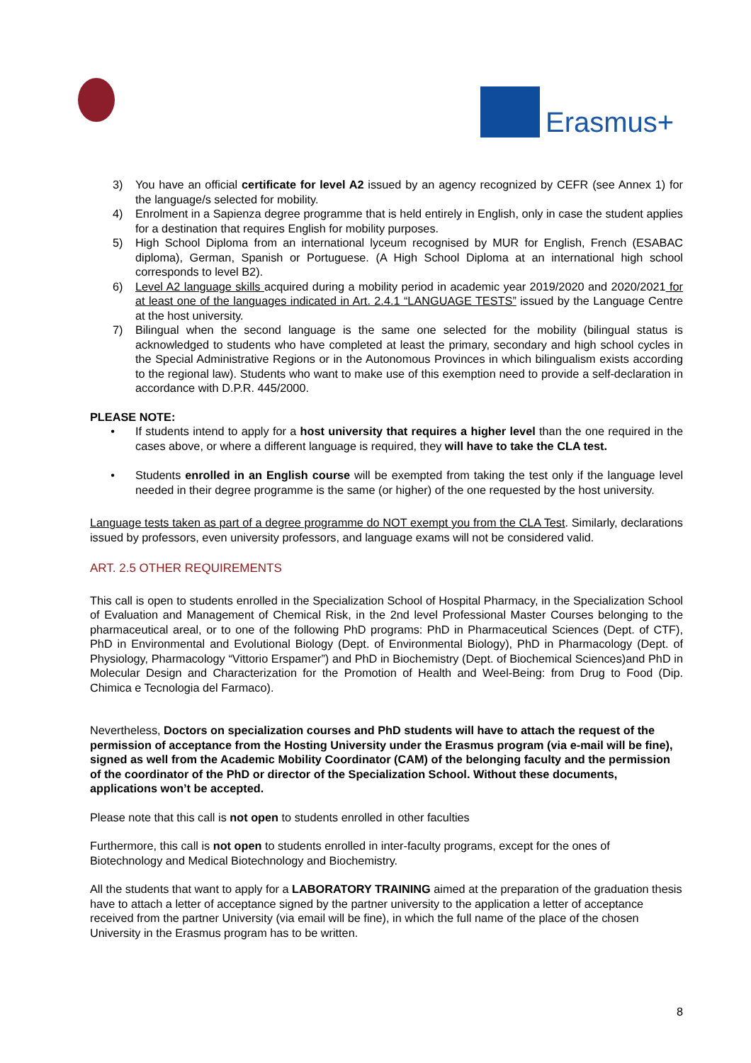Erasmus+
3) You have an official certificate for level A2 issued by an agency recognized by CEFR (see Annex 1) for the language/s selected for mobility.
4) Enrolment in a Sapienza degree programme that is held entirely in English, only in case the student applies for a destination that requires English for mobility purposes.
5) High School Diploma from an international lyceum recognised by MUR for English, French (ESABAC diploma), German, Spanish or Portuguese. (A High School Diploma at an international high school corresponds to level B2).
6) Level A2 language skills acquired during a mobility period in academic year 2019/2020 and 2020/2021 for at least one of the languages indicated in Art. 2.4.1 “LANGUAGE TESTS” issued by the Language Centre at the host university.
7) Bilingual when the second language is the same one selected for the mobility (bilingual status is acknowledged to students who have completed at least the primary, secondary and high school cycles in the Special Administrative Regions or in the Autonomous Provinces in which bilingualism exists according to the regional law). Students who want to make use of this exemption need to provide a self-declaration in accordance with D.P.R. 445/2000.
PLEASE NOTE:
• If students intend to apply for a host university that requires a higher level than the one required in the cases above, or where a different language is required, they will have to take the CLA test.
• Students enrolled in an English course will be exempted from taking the test only if the language level needed in their degree programme is the same (or higher) of the one requested by the host university.
Language tests taken as part of a degree programme do NOT exempt you from the CLA Test. Similarly, declarations issued by professors, even university professors, and language exams will not be considered valid.
ART. 2.5 OTHER REQUIREMENTS
This call is open to students enrolled in the Specialization School of Hospital Pharmacy, in the Specialization School of Evaluation and Management of Chemical Risk, in the 2nd level Professional Master Courses belonging to the pharmaceutical areal, or to one of the following PhD programs: PhD in Pharmaceutical Sciences (Dept. of CTF), PhD in Environmental and Evolutional Biology (Dept. of Environmental Biology), PhD in Pharmacology (Dept. of Physiology, Pharmacology “Vittorio Erspamer”) and PhD in Biochemistry (Dept. of Biochemical Sciences)and PhD in Molecular Design and Characterization for the Promotion of Health and Weel-Being: from Drug to Food (Dip. Chimica e Tecnologia del Farmaco).
Nevertheless, Doctors on specialization courses and PhD students will have to attach the request of the permission of acceptance from the Hosting University under the Erasmus program (via e-mail will be fine), signed as well from the Academic Mobility Coordinator (CAM) of the belonging faculty and the permission of the coordinator of the PhD or director of the Specialization School. Without these documents, applications won’t be accepted.
Please note that this call is not open to students enrolled in other faculties
Furthermore, this call is not open to students enrolled in inter-faculty programs, except for the ones of Biotechnology and Medical Biotechnology and Biochemistry.
All the students that want to apply for a LABORATORY TRAINING aimed at the preparation of the graduation thesis have to attach a letter of acceptance signed by the partner university to the application a letter of acceptance received from the partner University (via email will be fine), in which the full name of the place of the chosen University in the Erasmus program has to be written.
8